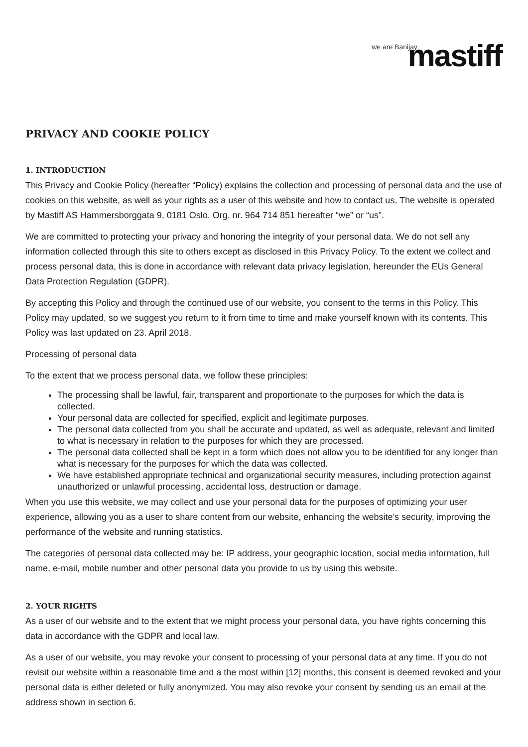we are Banijay mastiff
PRIVACY AND COOKIE POLICY
1. INTRODUCTION
This Privacy and Cookie Policy (hereafter “Policy) explains the collection and processing of personal data and the use of cookies on this website, as well as your rights as a user of this website and how to contact us. The website is operated by Mastiff AS Hammersborggata 9, 0181 Oslo. Org. nr. 964 714 851 hereafter “we” or “us”.
We are committed to protecting your privacy and honoring the integrity of your personal data. We do not sell any information collected through this site to others except as disclosed in this Privacy Policy. To the extent we collect and process personal data, this is done in accordance with relevant data privacy legislation, hereunder the EUs General Data Protection Regulation (GDPR).
By accepting this Policy and through the continued use of our website, you consent to the terms in this Policy. This Policy may updated, so we suggest you return to it from time to time and make yourself known with its contents. This Policy was last updated on 23. April 2018.
Processing of personal data
To the extent that we process personal data, we follow these principles:
The processing shall be lawful, fair, transparent and proportionate to the purposes for which the data is collected.
Your personal data are collected for specified, explicit and legitimate purposes.
The personal data collected from you shall be accurate and updated, as well as adequate, relevant and limited to what is necessary in relation to the purposes for which they are processed.
The personal data collected shall be kept in a form which does not allow you to be identified for any longer than what is necessary for the purposes for which the data was collected.
We have established appropriate technical and organizational security measures, including protection against unauthorized or unlawful processing, accidental loss, destruction or damage.
When you use this website, we may collect and use your personal data for the purposes of optimizing your user experience, allowing you as a user to share content from our website, enhancing the website’s security, improving the performance of the website and running statistics.
The categories of personal data collected may be: IP address, your geographic location, social media information, full name, e-mail, mobile number and other personal data you provide to us by using this website.
2. YOUR RIGHTS
As a user of our website and to the extent that we might process your personal data, you have rights concerning this data in accordance with the GDPR and local law.
As a user of our website, you may revoke your consent to processing of your personal data at any time. If you do not revisit our website within a reasonable time and a the most within [12] months, this consent is deemed revoked and your personal data is either deleted or fully anonymized. You may also revoke your consent by sending us an email at the address shown in section 6.